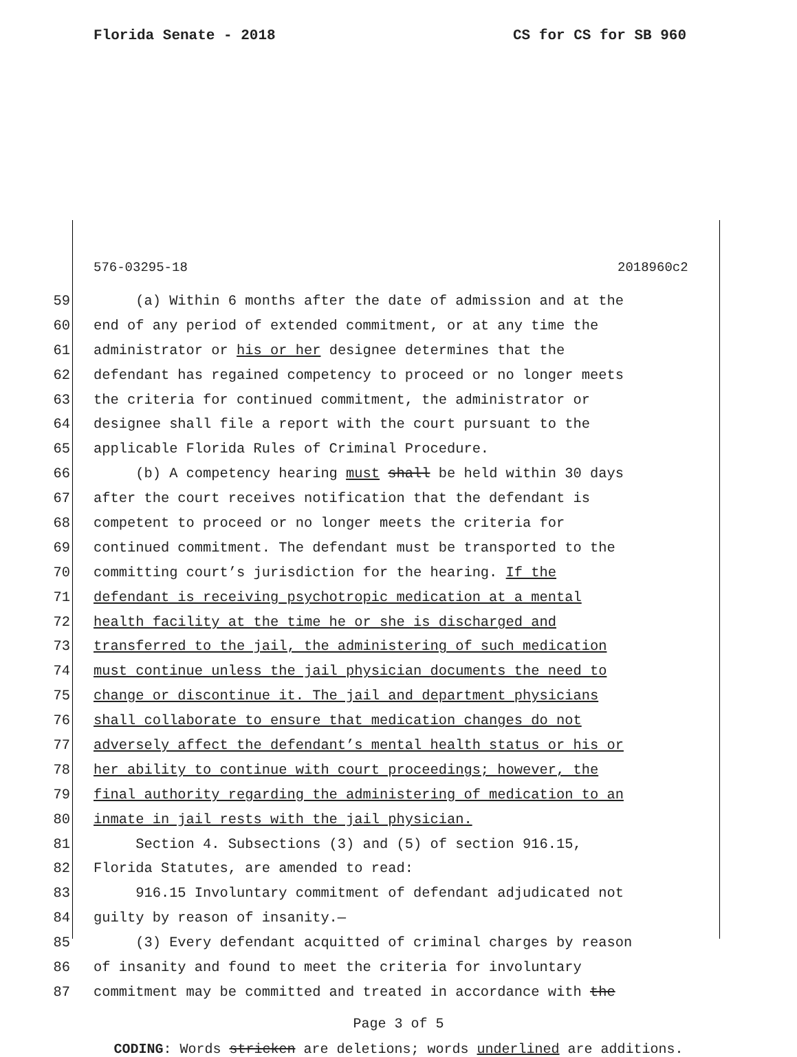Florida Senate - 2018 CS for CS for SB 960
576-03295-18 2018960c2
59 (a) Within 6 months after the date of admission and at the
60 end of any period of extended commitment, or at any time the
61 administrator or his or her designee determines that the
62 defendant has regained competency to proceed or no longer meets
63 the criteria for continued commitment, the administrator or
64 designee shall file a report with the court pursuant to the
65 applicable Florida Rules of Criminal Procedure.
66 (b) A competency hearing must shall be held within 30 days
67 after the court receives notification that the defendant is
68 competent to proceed or no longer meets the criteria for
69 continued commitment. The defendant must be transported to the
70 committing court’s jurisdiction for the hearing. If the
71 defendant is receiving psychotropic medication at a mental
72 health facility at the time he or she is discharged and
73 transferred to the jail, the administering of such medication
74 must continue unless the jail physician documents the need to
75 change or discontinue it. The jail and department physicians
76 shall collaborate to ensure that medication changes do not
77 adversely affect the defendant’s mental health status or his or
78 her ability to continue with court proceedings; however, the
79 final authority regarding the administering of medication to an
80 inmate in jail rests with the jail physician.
81 Section 4. Subsections (3) and (5) of section 916.15,
82 Florida Statutes, are amended to read:
83 916.15 Involuntary commitment of defendant adjudicated not
84 guilty by reason of insanity.—
85 (3) Every defendant acquitted of criminal charges by reason
86 of insanity and found to meet the criteria for involuntary
87 commitment may be committed and treated in accordance with the
Page 3 of 5
CODING: Words stricken are deletions; words underlined are additions.